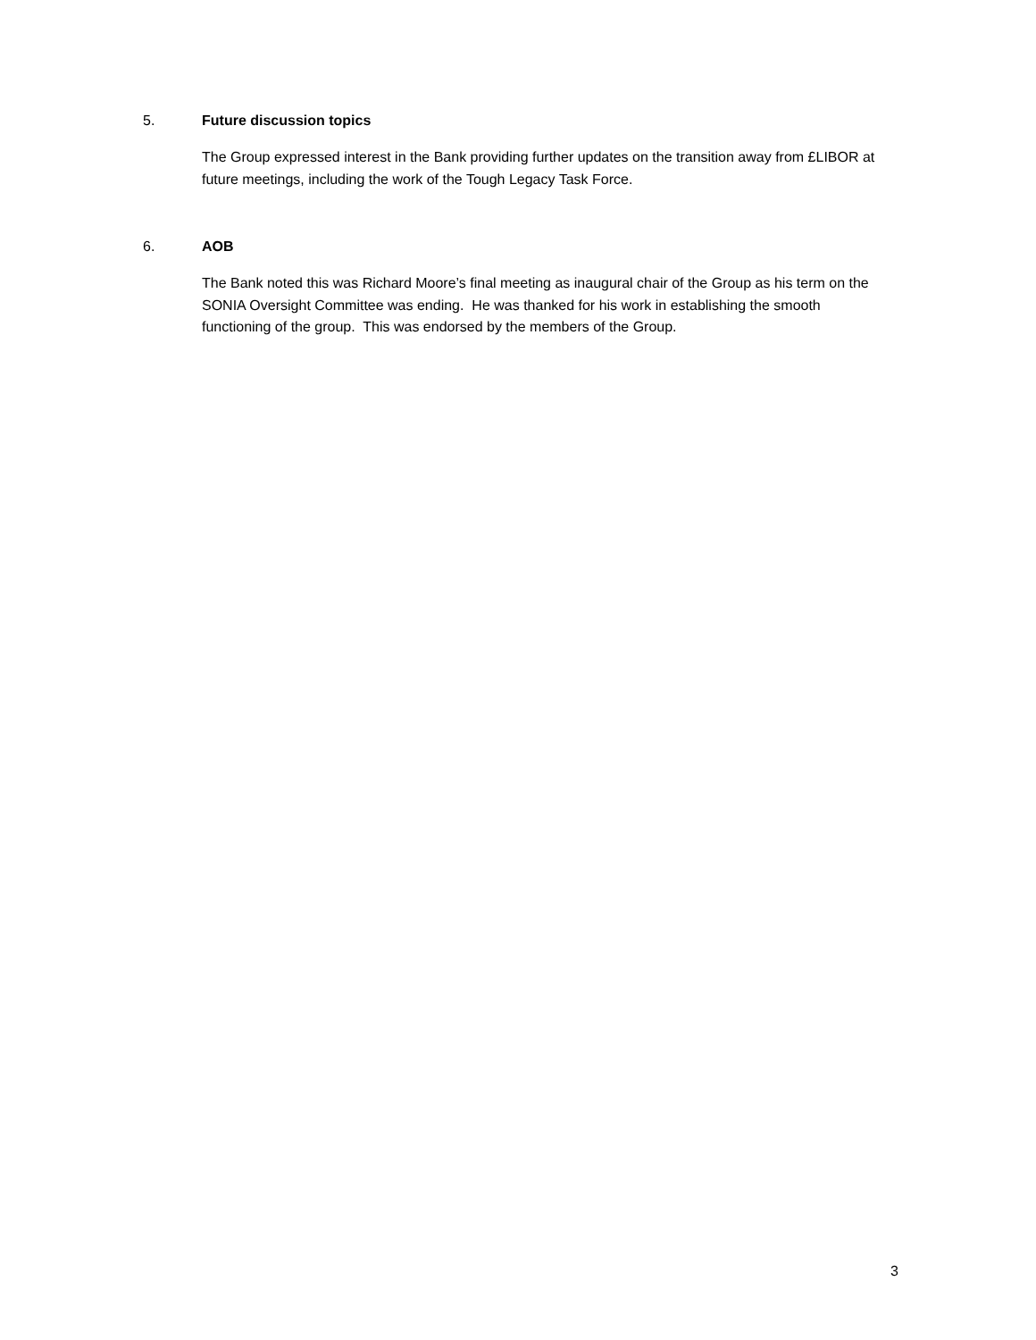5. Future discussion topics
The Group expressed interest in the Bank providing further updates on the transition away from £LIBOR at future meetings, including the work of the Tough Legacy Task Force.
6. AOB
The Bank noted this was Richard Moore’s final meeting as inaugural chair of the Group as his term on the SONIA Oversight Committee was ending. He was thanked for his work in establishing the smooth functioning of the group. This was endorsed by the members of the Group.
3